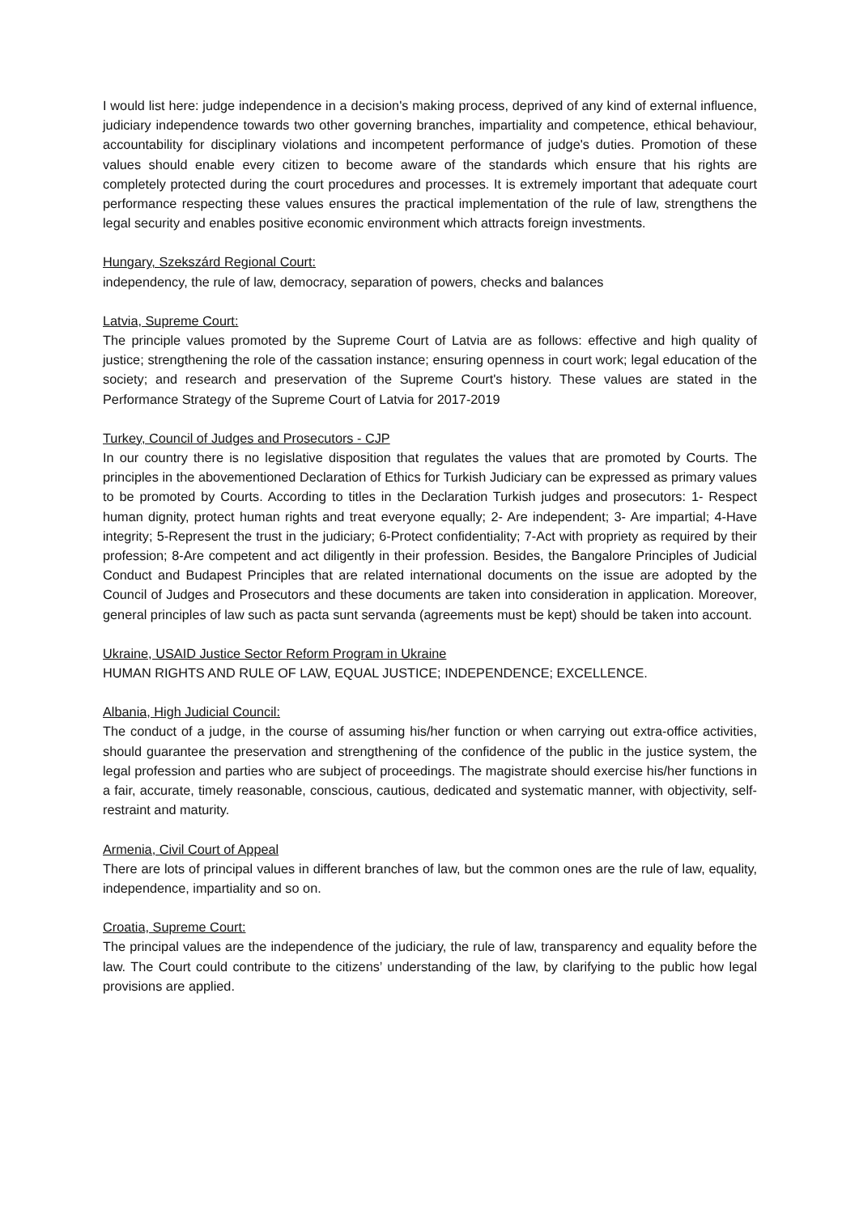I would list here: judge independence in a decision's making process, deprived of any kind of external influence, judiciary independence towards two other governing branches, impartiality and competence, ethical behaviour, accountability for disciplinary violations and incompetent performance of judge's duties. Promotion of these values should enable every citizen to become aware of the standards which ensure that his rights are completely protected during the court procedures and processes. It is extremely important that adequate court performance respecting these values ensures the practical implementation of the rule of law, strengthens the legal security and enables positive economic environment which attracts foreign investments.
Hungary, Szekszárd Regional Court:
independency, the rule of law, democracy, separation of powers, checks and balances
Latvia, Supreme Court:
The principle values promoted by the Supreme Court of Latvia are as follows: effective and high quality of justice; strengthening the role of the cassation instance; ensuring openness in court work; legal education of the society; and research and preservation of the Supreme Court's history. These values are stated in the Performance Strategy of the Supreme Court of Latvia for 2017-2019
Turkey, Council of Judges and Prosecutors - CJP
In our country there is no legislative disposition that regulates the values that are promoted by Courts. The principles in the abovementioned Declaration of Ethics for Turkish Judiciary can be expressed as primary values to be promoted by Courts. According to titles in the Declaration Turkish judges and prosecutors: 1- Respect human dignity, protect human rights and treat everyone equally; 2- Are independent; 3- Are impartial; 4-Have integrity; 5-Represent the trust in the judiciary; 6-Protect confidentiality; 7-Act with propriety as required by their profession; 8-Are competent and act diligently in their profession. Besides, the Bangalore Principles of Judicial Conduct and Budapest Principles that are related international documents on the issue are adopted by the Council of Judges and Prosecutors and these documents are taken into consideration in application. Moreover, general principles of law such as pacta sunt servanda (agreements must be kept) should be taken into account.
Ukraine, USAID Justice Sector Reform Program in Ukraine
HUMAN RIGHTS AND RULE OF LAW, EQUAL JUSTICE; INDEPENDENCE; EXCELLENCE.
Albania, High Judicial Council:
The conduct of a judge, in the course of assuming his/her function or when carrying out extra-office activities, should guarantee the preservation and strengthening of the confidence of the public in the justice system, the legal profession and parties who are subject of proceedings. The magistrate should exercise his/her functions in a fair, accurate, timely reasonable, conscious, cautious, dedicated and systematic manner, with objectivity, self-restraint and maturity.
Armenia, Civil Court of Appeal
There are lots of principal values in different branches of law, but the common ones are the rule of law, equality, independence, impartiality and so on.
Croatia, Supreme Court:
The principal values are the independence of the judiciary, the rule of law, transparency and equality before the law. The Court could contribute to the citizens’ understanding of the law, by clarifying to the public how legal provisions are applied.